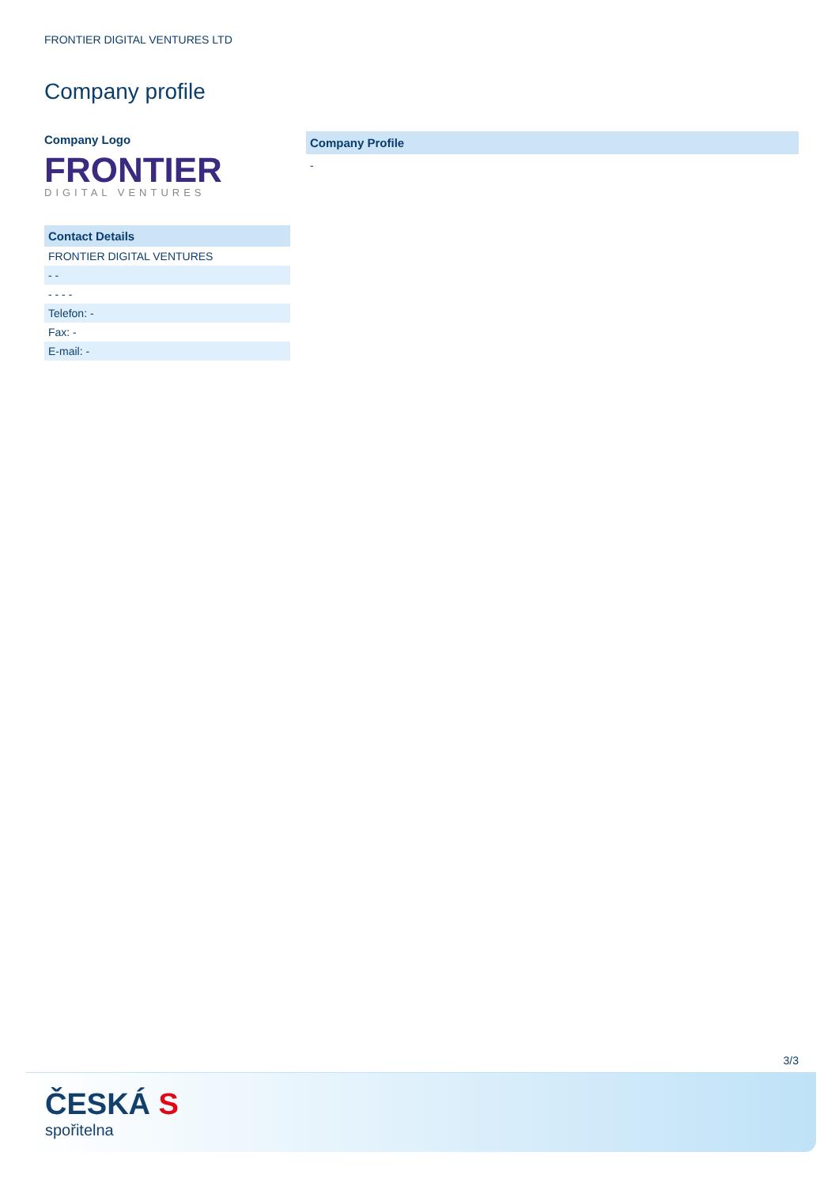FRONTIER DIGITAL VENTURES LTD
Company profile
Company Logo
FRONTIER
DIGITAL VENTURES
| Contact Details |
| --- |
| FRONTIER DIGITAL VENTURES |
| - - |
| - - - - |
| Telefon: - |
| Fax: - |
| E-mail: - |
Company Profile
-
3/3
ČESKÁ S
spořitelna